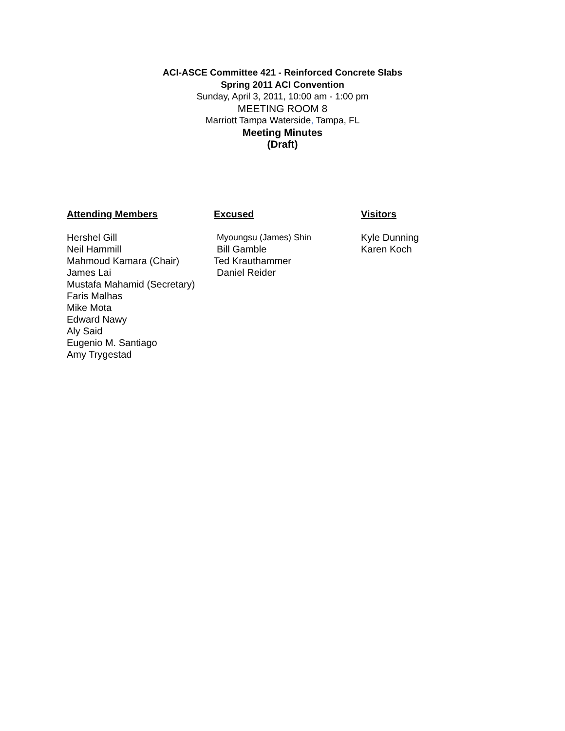ACI-ASCE Committee 421 - Reinforced Concrete Slabs
Spring 2011 ACI Convention
Sunday, April 3, 2011, 10:00 am - 1:00 pm
MEETING ROOM 8
Marriott Tampa Waterside, Tampa, FL
Meeting Minutes
(Draft)
Attending Members
Hershel Gill
Neil Hammill
Mahmoud Kamara (Chair)
James Lai
Mustafa Mahamid (Secretary)
Faris Malhas
Mike Mota
Edward Nawy
Aly Said
Eugenio M. Santiago
Amy Trygestad
Excused
Myoungsu (James) Shin
Bill Gamble
Ted Krauthammer
Daniel Reider
Visitors
Kyle Dunning
Karen Koch